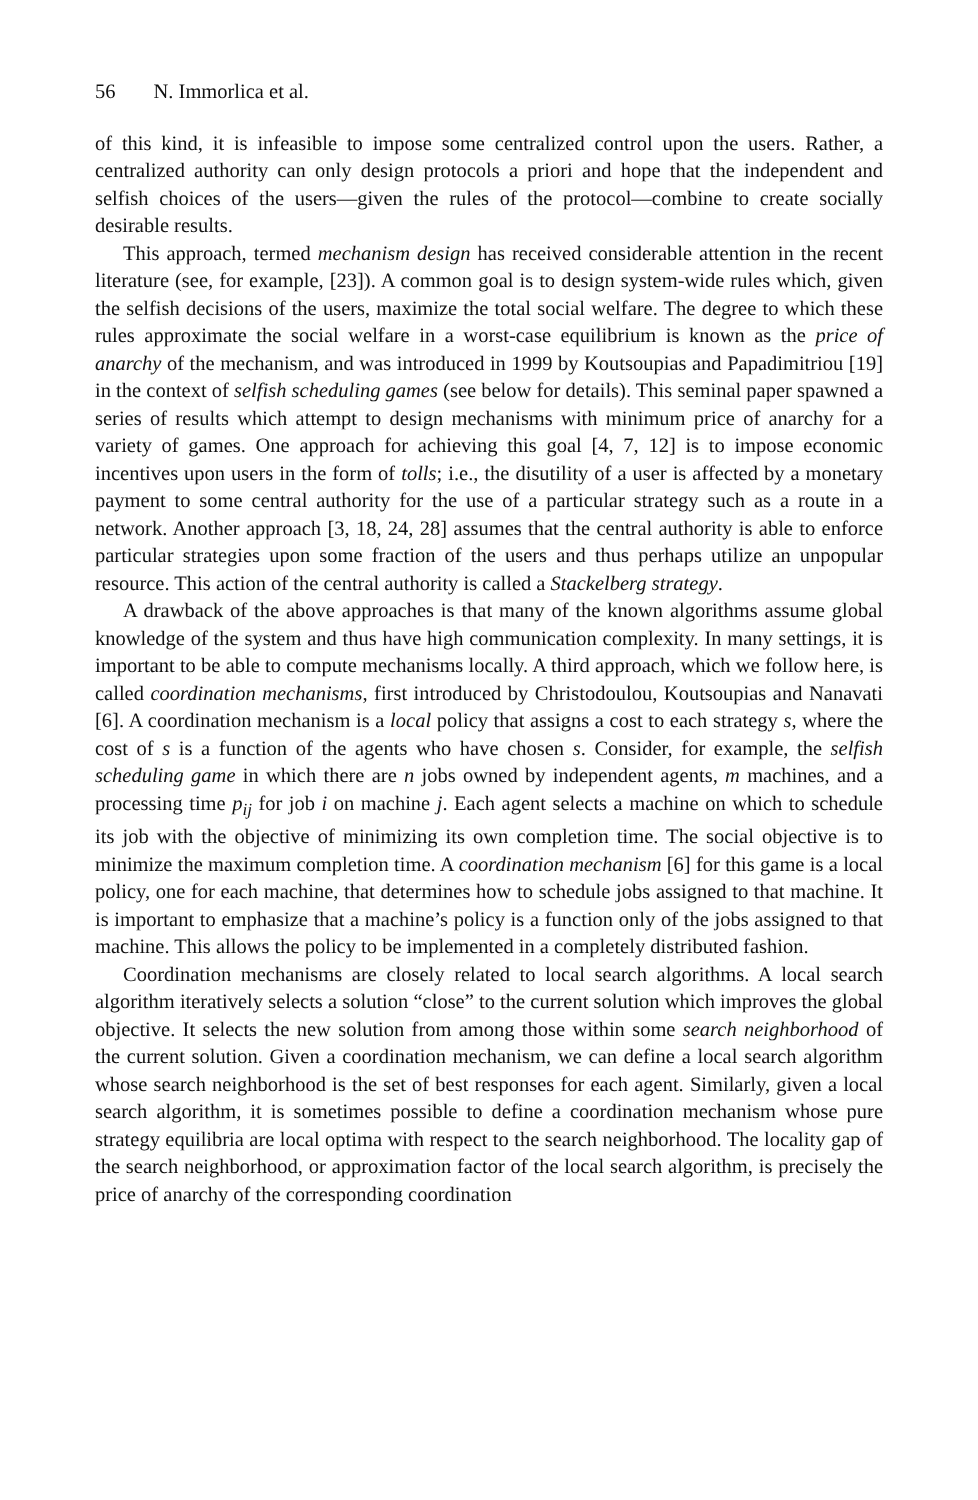56 N. Immorlica et al.
of this kind, it is infeasible to impose some centralized control upon the users. Rather, a centralized authority can only design protocols a priori and hope that the independent and selfish choices of the users—given the rules of the protocol—combine to create socially desirable results.
This approach, termed mechanism design has received considerable attention in the recent literature (see, for example, [23]). A common goal is to design system-wide rules which, given the selfish decisions of the users, maximize the total social welfare. The degree to which these rules approximate the social welfare in a worst-case equilibrium is known as the price of anarchy of the mechanism, and was introduced in 1999 by Koutsoupias and Papadimitriou [19] in the context of selfish scheduling games (see below for details). This seminal paper spawned a series of results which attempt to design mechanisms with minimum price of anarchy for a variety of games. One approach for achieving this goal [4, 7, 12] is to impose economic incentives upon users in the form of tolls; i.e., the disutility of a user is affected by a monetary payment to some central authority for the use of a particular strategy such as a route in a network. Another approach [3, 18, 24, 28] assumes that the central authority is able to enforce particular strategies upon some fraction of the users and thus perhaps utilize an unpopular resource. This action of the central authority is called a Stackelberg strategy.
A drawback of the above approaches is that many of the known algorithms assume global knowledge of the system and thus have high communication complexity. In many settings, it is important to be able to compute mechanisms locally. A third approach, which we follow here, is called coordination mechanisms, first introduced by Christodoulou, Koutsoupias and Nanavati [6]. A coordination mechanism is a local policy that assigns a cost to each strategy s, where the cost of s is a function of the agents who have chosen s. Consider, for example, the selfish scheduling game in which there are n jobs owned by independent agents, m machines, and a processing time p<sub>ij</sub> for job i on machine j. Each agent selects a machine on which to schedule its job with the objective of minimizing its own completion time. The social objective is to minimize the maximum completion time. A coordination mechanism [6] for this game is a local policy, one for each machine, that determines how to schedule jobs assigned to that machine. It is important to emphasize that a machine’s policy is a function only of the jobs assigned to that machine. This allows the policy to be implemented in a completely distributed fashion.
Coordination mechanisms are closely related to local search algorithms. A local search algorithm iteratively selects a solution “close” to the current solution which improves the global objective. It selects the new solution from among those within some search neighborhood of the current solution. Given a coordination mechanism, we can define a local search algorithm whose search neighborhood is the set of best responses for each agent. Similarly, given a local search algorithm, it is sometimes possible to define a coordination mechanism whose pure strategy equilibria are local optima with respect to the search neighborhood. The locality gap of the search neighborhood, or approximation factor of the local search algorithm, is precisely the price of anarchy of the corresponding coordination